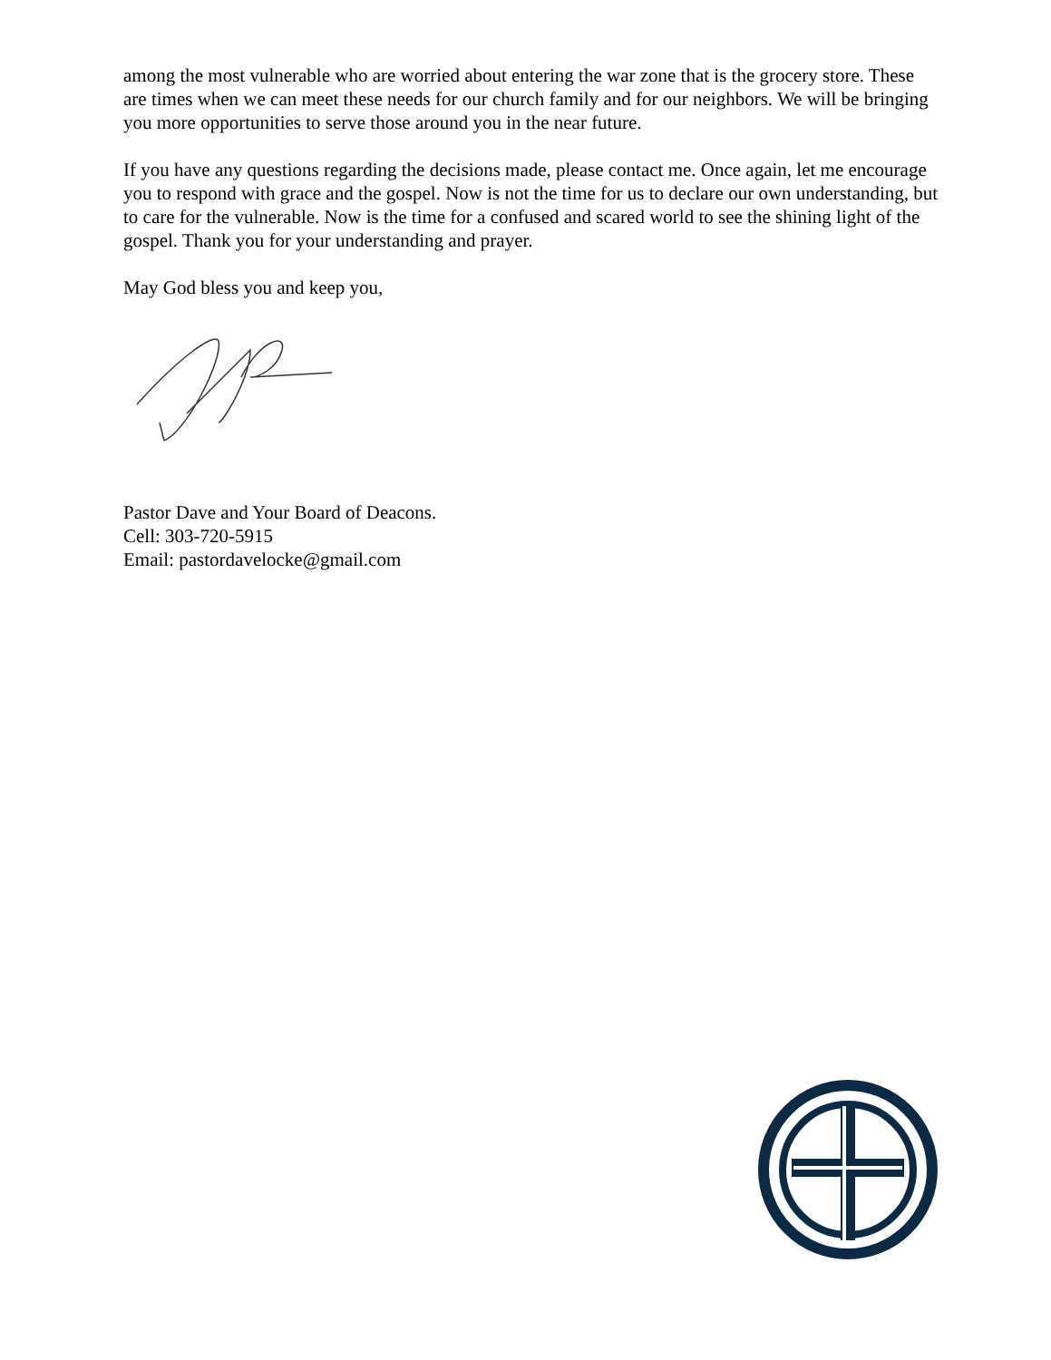among the most vulnerable who are worried about entering the war zone that is the grocery store. These are times when we can meet these needs for our church family and for our neighbors. We will be bringing you more opportunities to serve those around you in the near future.
If you have any questions regarding the decisions made, please contact me. Once again, let me encourage you to respond with grace and the gospel. Now is not the time for us to declare our own understanding, but to care for the vulnerable. Now is the time for a confused and scared world to see the shining light of the gospel. Thank you for your understanding and prayer.
May God bless you and keep you,
Pastor Dave and Your Board of Deacons.
Cell: 303-720-5915
Email: pastordavelocke@gmail.com